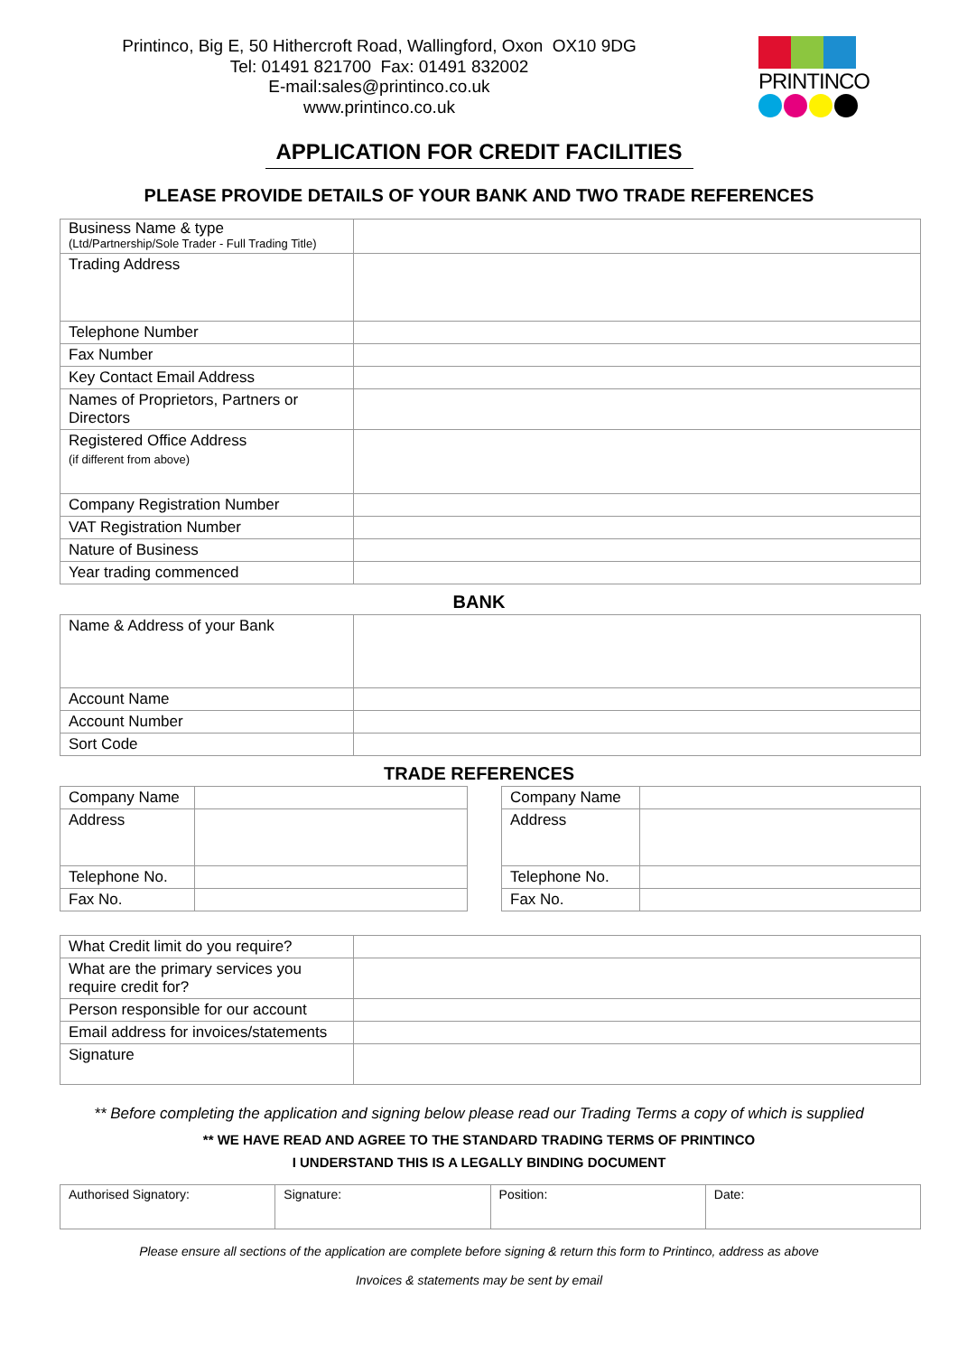Printinco, Big E, 50 Hithercroft Road, Wallingford, Oxon OX10 9DG
Tel: 01491 821700 Fax: 01491 832002
E-mail:sales@printinco.co.uk
www.printinco.co.uk
PRINTINCO
APPLICATION FOR CREDIT FACILITIES
PLEASE PROVIDE DETAILS OF YOUR BANK AND TWO TRADE REFERENCES
| Business Name & type (Ltd/Partnership/Sole Trader - Full Trading Title) | |
| Trading Address | |
| Telephone Number | |
| Fax Number | |
| Key Contact Email Address | |
| Names of Proprietors, Partners or Directors | |
| Registered Office Address (if different from above) | |
| Company Registration Number | |
| VAT Registration Number | |
| Nature of Business | |
| Year trading commenced | |
BANK
| Name & Address of your Bank | |
| Account Name | |
| Account Number | |
| Sort Code | |
TRADE REFERENCES
| Company Name | |
| Address | |
| Telephone No. | |
| Fax No. | |
| Company Name | |
| Address | |
| Telephone No. | |
| Fax No. | |
| What Credit limit do you require? | |
| What are the primary services you require credit for? | |
| Person responsible for our account | |
| Email address for invoices/statements | |
| Signature | |
** Before completing the application and signing below please read our Trading Terms a copy of which is supplied
** WE HAVE READ AND AGREE TO THE STANDARD TRADING TERMS OF PRINTINCO
I UNDERSTAND THIS IS A LEGALLY BINDING DOCUMENT
| Authorised Signatory: | Signature: | Position: | Date: |
Please ensure all sections of the application are complete before signing & return this form to Printinco, address as above
Invoices & statements may be sent by email